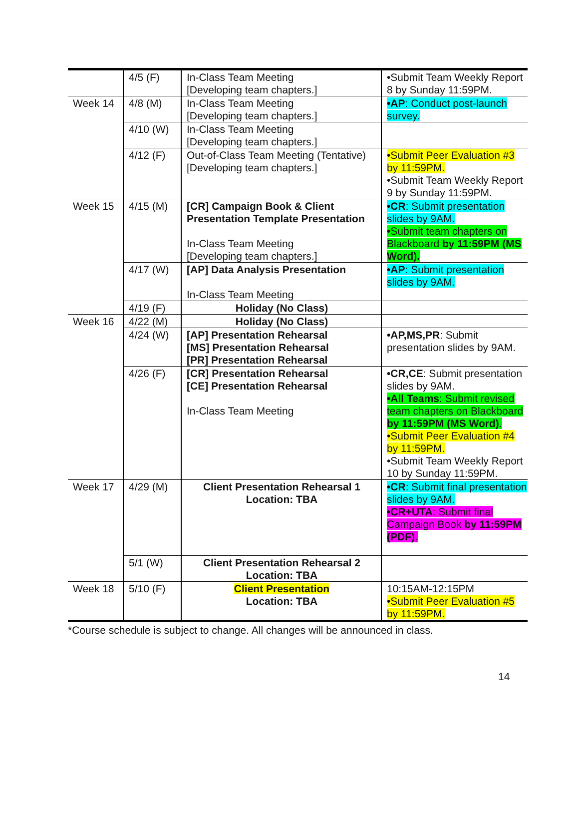| | 4/5 (F) | In-Class Team Meeting [Developing team chapters.] | •Submit Team Weekly Report 8 by Sunday 11:59PM. |
| Week 14 | 4/8 (M) | In-Class Team Meeting [Developing team chapters.] | •AP : Conduct post-launch survey. |
| | 4/10 (W) | In-Class Team Meeting [Developing team chapters.] | |
| | 4/12 (F) | Out-of-Class Team Meeting (Tentative) [Developing team chapters.] | •Submit Peer Evaluation #3 by 11:59PM. •Submit Team Weekly Report 9 by Sunday 11:59PM. |
| Week 15 | 4/15 (M) | [CR] Campaign Book & Client Presentation Template Presentation In-Class Team Meeting [Developing team chapters.] | •CR : Submit presentation slides by 9AM. •Submit team chapters on Blackboard by 11:59PM (MS Word). |
| | 4/17 (W) | [AP] Data Analysis Presentation In-Class Team Meeting | •AP : Submit presentation slides by 9AM. |
| | 4/19 (F) | Holiday (No Class) | |
| Week 16 | 4/22 (M) | Holiday (No Class) | |
| | 4/24 (W) | [AP] Presentation Rehearsal [MS] Presentation Rehearsal [PR] Presentation Rehearsal | •AP,MS,PR : Submit presentation slides by 9AM. |
| | 4/26 (F) | [CR] Presentation Rehearsal [CE] Presentation Rehearsal In-Class Team Meeting | •CR,CE : Submit presentation slides by 9AM. •All Teams : Submit revised team chapters on Blackboard by 11:59PM (MS Word) . •Submit Peer Evaluation #4 by 11:59PM. •Submit Team Weekly Report 10 by Sunday 11:59PM. |
| Week 17 | 4/29 (M) | Client Presentation Rehearsal 1 Location: TBA | •CR : Submit final presentation slides by 9AM. •CR+UTA : Submit final Campaign Book by 11:59PM (PDF) . |
| | 5/1 (W) | Client Presentation Rehearsal 2 Location: TBA | |
| Week 18 | 5/10 (F) | Client Presentation Location: TBA | 10:15AM-12:15PM •Submit Peer Evaluation #5 by 11:59PM. |
*Course schedule is subject to change. All changes will be announced in class.
14